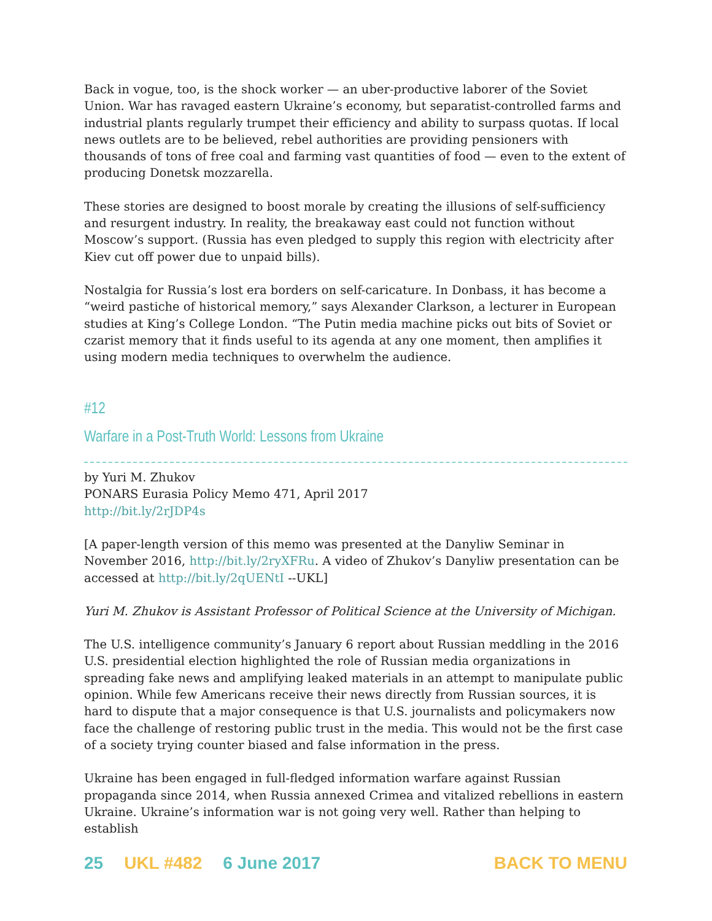Back in vogue, too, is the shock worker — an uber-productive laborer of the Soviet Union. War has ravaged eastern Ukraine’s economy, but separatist-controlled farms and industrial plants regularly trumpet their efficiency and ability to surpass quotas. If local news outlets are to be believed, rebel authorities are providing pensioners with thousands of tons of free coal and farming vast quantities of food — even to the extent of producing Donetsk mozzarella.
These stories are designed to boost morale by creating the illusions of self-sufficiency and resurgent industry. In reality, the breakaway east could not function without Moscow’s support. (Russia has even pledged to supply this region with electricity after Kiev cut off power due to unpaid bills).
Nostalgia for Russia’s lost era borders on self-caricature. In Donbass, it has become a “weird pastiche of historical memory,” says Alexander Clarkson, a lecturer in European studies at King’s College London. “The Putin media machine picks out bits of Soviet or czarist memory that it finds useful to its agenda at any one moment, then amplifies it using modern media techniques to overwhelm the audience.
#12
Warfare in a Post-Truth World: Lessons from Ukraine
by Yuri M. Zhukov
PONARS Eurasia Policy Memo 471, April 2017
http://bit.ly/2rJDP4s
[A paper-length version of this memo was presented at the Danyliw Seminar in November 2016, http://bit.ly/2ryXFRu. A video of Zhukov’s Danyliw presentation can be accessed at http://bit.ly/2qUENtI --UKL]
Yuri M. Zhukov is Assistant Professor of Political Science at the University of Michigan.
The U.S. intelligence community’s January 6 report about Russian meddling in the 2016 U.S. presidential election highlighted the role of Russian media organizations in spreading fake news and amplifying leaked materials in an attempt to manipulate public opinion. While few Americans receive their news directly from Russian sources, it is hard to dispute that a major consequence is that U.S. journalists and policymakers now face the challenge of restoring public trust in the media. This would not be the first case of a society trying counter biased and false information in the press.
Ukraine has been engaged in full-fledged information warfare against Russian propaganda since 2014, when Russia annexed Crimea and vitalized rebellions in eastern Ukraine. Ukraine’s information war is not going very well. Rather than helping to establish
25 UKL #482 6 June 2017 BACK TO MENU